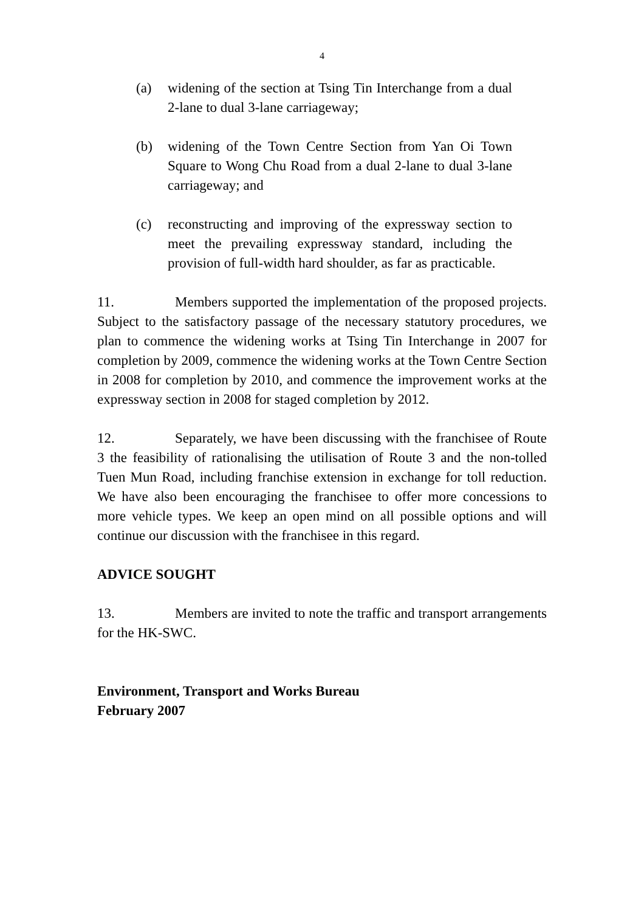4
(a) widening of the section at Tsing Tin Interchange from a dual 2-lane to dual 3-lane carriageway;
(b) widening of the Town Centre Section from Yan Oi Town Square to Wong Chu Road from a dual 2-lane to dual 3-lane carriageway; and
(c) reconstructing and improving of the expressway section to meet the prevailing expressway standard, including the provision of full-width hard shoulder, as far as practicable.
11. Members supported the implementation of the proposed projects. Subject to the satisfactory passage of the necessary statutory procedures, we plan to commence the widening works at Tsing Tin Interchange in 2007 for completion by 2009, commence the widening works at the Town Centre Section in 2008 for completion by 2010, and commence the improvement works at the expressway section in 2008 for staged completion by 2012.
12. Separately, we have been discussing with the franchisee of Route 3 the feasibility of rationalising the utilisation of Route 3 and the non-tolled Tuen Mun Road, including franchise extension in exchange for toll reduction. We have also been encouraging the franchisee to offer more concessions to more vehicle types. We keep an open mind on all possible options and will continue our discussion with the franchisee in this regard.
ADVICE SOUGHT
13. Members are invited to note the traffic and transport arrangements for the HK-SWC.
Environment, Transport and Works Bureau
February 2007